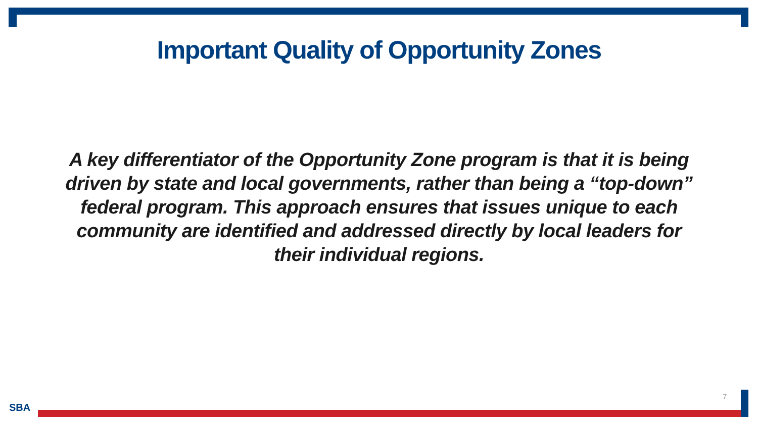Important Quality of Opportunity Zones
A key differentiator of the Opportunity Zone program is that it is being driven by state and local governments, rather than being a “top-down” federal program. This approach ensures that issues unique to each community are identified and addressed directly by local leaders for their individual regions.
SBA
7